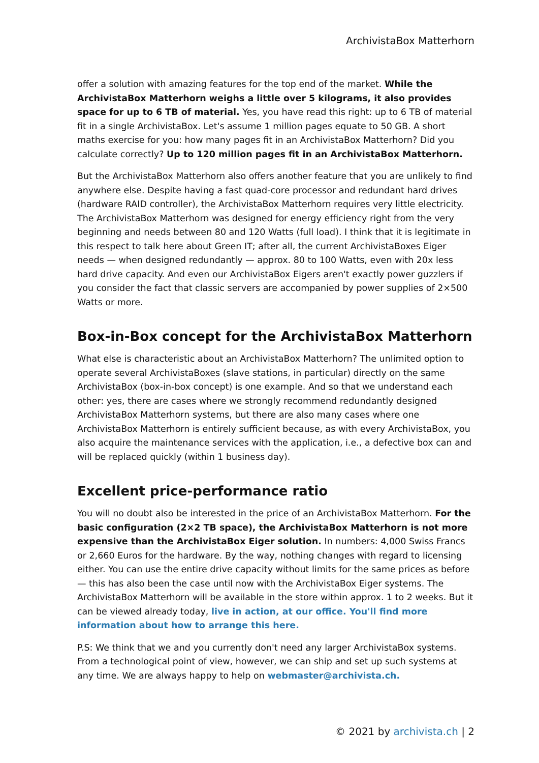ArchivistaBox Matterhorn
offer a solution with amazing features for the top end of the market. While the ArchivistaBox Matterhorn weighs a little over 5 kilograms, it also provides space for up to 6 TB of material. Yes, you have read this right: up to 6 TB of material fit in a single ArchivistaBox. Let's assume 1 million pages equate to 50 GB. A short maths exercise for you: how many pages fit in an ArchivistaBox Matterhorn? Did you calculate correctly? Up to 120 million pages fit in an ArchivistaBox Matterhorn.
But the ArchivistaBox Matterhorn also offers another feature that you are unlikely to find anywhere else. Despite having a fast quad-core processor and redundant hard drives (hardware RAID controller), the ArchivistaBox Matterhorn requires very little electricity. The ArchivistaBox Matterhorn was designed for energy efficiency right from the very beginning and needs between 80 and 120 Watts (full load). I think that it is legitimate in this respect to talk here about Green IT; after all, the current ArchivistaBoxes Eiger needs — when designed redundantly — approx. 80 to 100 Watts, even with 20x less hard drive capacity. And even our ArchivistaBox Eigers aren't exactly power guzzlers if you consider the fact that classic servers are accompanied by power supplies of 2×500 Watts or more.
Box-in-Box concept for the ArchivistaBox Matterhorn
What else is characteristic about an ArchivistaBox Matterhorn? The unlimited option to operate several ArchivistaBoxes (slave stations, in particular) directly on the same ArchivistaBox (box-in-box concept) is one example. And so that we understand each other: yes, there are cases where we strongly recommend redundantly designed ArchivistaBox Matterhorn systems, but there are also many cases where one ArchivistaBox Matterhorn is entirely sufficient because, as with every ArchivistaBox, you also acquire the maintenance services with the application, i.e., a defective box can and will be replaced quickly (within 1 business day).
Excellent price-performance ratio
You will no doubt also be interested in the price of an ArchivistaBox Matterhorn. For the basic configuration (2×2 TB space), the ArchivistaBox Matterhorn is not more expensive than the ArchivistaBox Eiger solution. In numbers: 4,000 Swiss Francs or 2,660 Euros for the hardware. By the way, nothing changes with regard to licensing either. You can use the entire drive capacity without limits for the same prices as before — this has also been the case until now with the ArchivistaBox Eiger systems. The ArchivistaBox Matterhorn will be available in the store within approx. 1 to 2 weeks. But it can be viewed already today, live in action, at our office. You'll find more information about how to arrange this here.
P.S: We think that we and you currently don't need any larger ArchivistaBox systems. From a technological point of view, however, we can ship and set up such systems at any time. We are always happy to help on webmaster@archivista.ch.
© 2021 by archivista.ch | 2